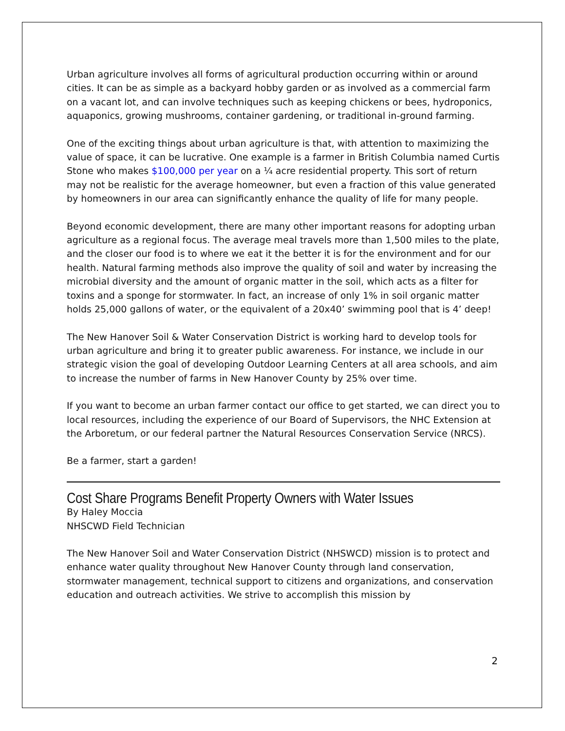Urban agriculture involves all forms of agricultural production occurring within or around cities. It can be as simple as a backyard hobby garden or as involved as a commercial farm on a vacant lot, and can involve techniques such as keeping chickens or bees, hydroponics, aquaponics, growing mushrooms, container gardening, or traditional in-ground farming.
One of the exciting things about urban agriculture is that, with attention to maximizing the value of space, it can be lucrative. One example is a farmer in British Columbia named Curtis Stone who makes $100,000 per year on a ¼ acre residential property. This sort of return may not be realistic for the average homeowner, but even a fraction of this value generated by homeowners in our area can significantly enhance the quality of life for many people.
Beyond economic development, there are many other important reasons for adopting urban agriculture as a regional focus. The average meal travels more than 1,500 miles to the plate, and the closer our food is to where we eat it the better it is for the environment and for our health. Natural farming methods also improve the quality of soil and water by increasing the microbial diversity and the amount of organic matter in the soil, which acts as a filter for toxins and a sponge for stormwater. In fact, an increase of only 1% in soil organic matter holds 25,000 gallons of water, or the equivalent of a 20x40’ swimming pool that is 4’ deep!
The New Hanover Soil & Water Conservation District is working hard to develop tools for urban agriculture and bring it to greater public awareness. For instance, we include in our strategic vision the goal of developing Outdoor Learning Centers at all area schools, and aim to increase the number of farms in New Hanover County by 25% over time.
If you want to become an urban farmer contact our office to get started, we can direct you to local resources, including the experience of our Board of Supervisors, the NHC Extension at the Arboretum, or our federal partner the Natural Resources Conservation Service (NRCS).
Be a farmer, start a garden!
Cost Share Programs Benefit Property Owners with Water Issues
By Haley Moccia
NHSCWD Field Technician
The New Hanover Soil and Water Conservation District (NHSWCD) mission is to protect and enhance water quality throughout New Hanover County through land conservation, stormwater management, technical support to citizens and organizations, and conservation education and outreach activities. We strive to accomplish this mission by
2